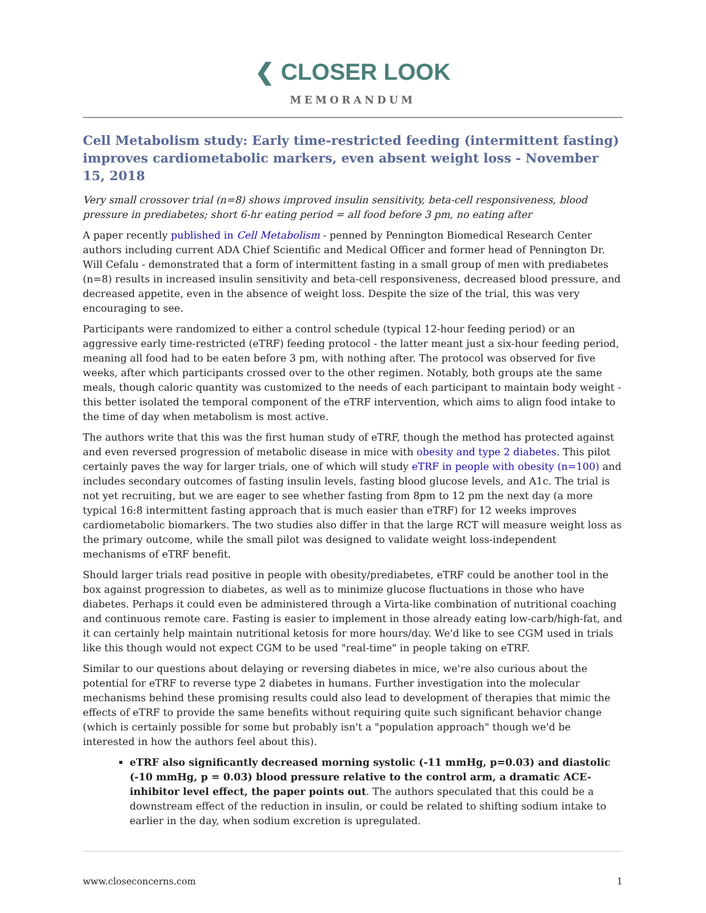❮ CLOSER LOOK
MEMORANDUM
Cell Metabolism study: Early time-restricted feeding (intermittent fasting) improves cardiometabolic markers, even absent weight loss - November 15, 2018
Very small crossover trial (n=8) shows improved insulin sensitivity, beta-cell responsiveness, blood pressure in prediabetes; short 6-hr eating period = all food before 3 pm, no eating after
A paper recently published in Cell Metabolism - penned by Pennington Biomedical Research Center authors including current ADA Chief Scientific and Medical Officer and former head of Pennington Dr. Will Cefalu - demonstrated that a form of intermittent fasting in a small group of men with prediabetes (n=8) results in increased insulin sensitivity and beta-cell responsiveness, decreased blood pressure, and decreased appetite, even in the absence of weight loss. Despite the size of the trial, this was very encouraging to see.
Participants were randomized to either a control schedule (typical 12-hour feeding period) or an aggressive early time-restricted (eTRF) feeding protocol - the latter meant just a six-hour feeding period, meaning all food had to be eaten before 3 pm, with nothing after. The protocol was observed for five weeks, after which participants crossed over to the other regimen. Notably, both groups ate the same meals, though caloric quantity was customized to the needs of each participant to maintain body weight - this better isolated the temporal component of the eTRF intervention, which aims to align food intake to the time of day when metabolism is most active.
The authors write that this was the first human study of eTRF, though the method has protected against and even reversed progression of metabolic disease in mice with obesity and type 2 diabetes. This pilot certainly paves the way for larger trials, one of which will study eTRF in people with obesity (n=100) and includes secondary outcomes of fasting insulin levels, fasting blood glucose levels, and A1c. The trial is not yet recruiting, but we are eager to see whether fasting from 8pm to 12 pm the next day (a more typical 16:8 intermittent fasting approach that is much easier than eTRF) for 12 weeks improves cardiometabolic biomarkers. The two studies also differ in that the large RCT will measure weight loss as the primary outcome, while the small pilot was designed to validate weight loss-independent mechanisms of eTRF benefit.
Should larger trials read positive in people with obesity/prediabetes, eTRF could be another tool in the box against progression to diabetes, as well as to minimize glucose fluctuations in those who have diabetes. Perhaps it could even be administered through a Virta-like combination of nutritional coaching and continuous remote care. Fasting is easier to implement in those already eating low-carb/high-fat, and it can certainly help maintain nutritional ketosis for more hours/day. We'd like to see CGM used in trials like this though would not expect CGM to be used "real-time" in people taking on eTRF.
Similar to our questions about delaying or reversing diabetes in mice, we're also curious about the potential for eTRF to reverse type 2 diabetes in humans. Further investigation into the molecular mechanisms behind these promising results could also lead to development of therapies that mimic the effects of eTRF to provide the same benefits without requiring quite such significant behavior change (which is certainly possible for some but probably isn't a "population approach" though we'd be interested in how the authors feel about this).
eTRF also significantly decreased morning systolic (-11 mmHg, p=0.03) and diastolic (-10 mmHg, p = 0.03) blood pressure relative to the control arm, a dramatic ACE-inhibitor level effect, the paper points out. The authors speculated that this could be a downstream effect of the reduction in insulin, or could be related to shifting sodium intake to earlier in the day, when sodium excretion is upregulated.
www.closeconcerns.com 1